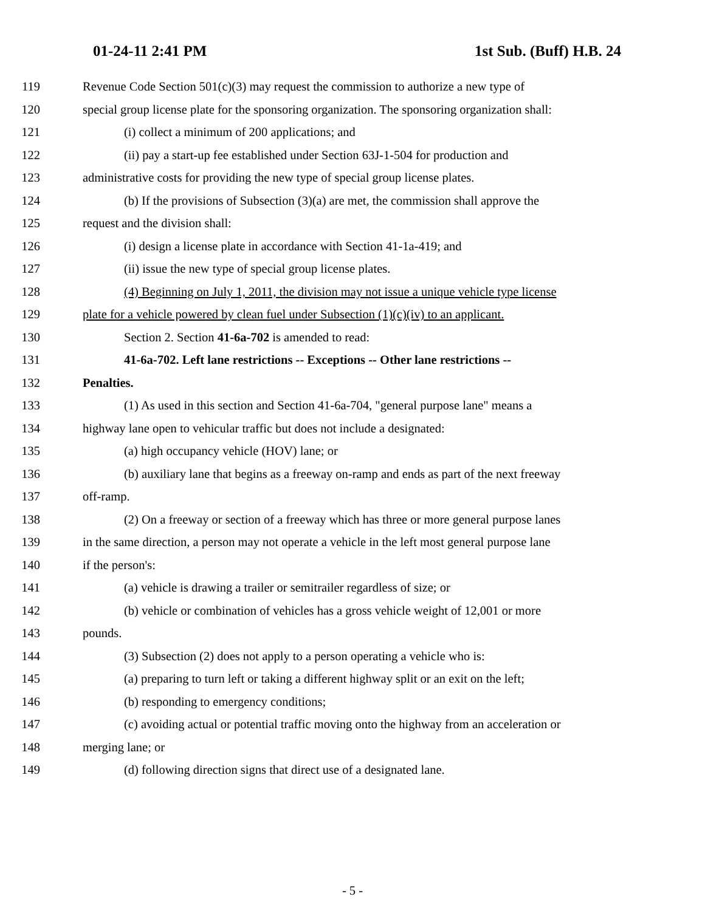01-24-11 2:41 PM 1st Sub. (Buff) H.B. 24
119 Revenue Code Section 501(c)(3) may request the commission to authorize a new type of
120 special group license plate for the sponsoring organization. The sponsoring organization shall:
121 (i) collect a minimum of 200 applications; and
122 (ii) pay a start-up fee established under Section 63J-1-504 for production and
123 administrative costs for providing the new type of special group license plates.
124 (b) If the provisions of Subsection (3)(a) are met, the commission shall approve the
125 request and the division shall:
126 (i) design a license plate in accordance with Section 41-1a-419; and
127 (ii) issue the new type of special group license plates.
128 (4) Beginning on July 1, 2011, the division may not issue a unique vehicle type license
129 plate for a vehicle powered by clean fuel under Subsection (1)(c)(iv) to an applicant.
130 Section 2. Section 41-6a-702 is amended to read:
131 41-6a-702. Left lane restrictions -- Exceptions -- Other lane restrictions --
132 Penalties.
133 (1) As used in this section and Section 41-6a-704, "general purpose lane" means a
134 highway lane open to vehicular traffic but does not include a designated:
135 (a) high occupancy vehicle (HOV) lane; or
136 (b) auxiliary lane that begins as a freeway on-ramp and ends as part of the next freeway
137 off-ramp.
138 (2) On a freeway or section of a freeway which has three or more general purpose lanes
139 in the same direction, a person may not operate a vehicle in the left most general purpose lane
140 if the person's:
141 (a) vehicle is drawing a trailer or semitrailer regardless of size; or
142 (b) vehicle or combination of vehicles has a gross vehicle weight of 12,001 or more
143 pounds.
144 (3) Subsection (2) does not apply to a person operating a vehicle who is:
145 (a) preparing to turn left or taking a different highway split or an exit on the left;
146 (b) responding to emergency conditions;
147 (c) avoiding actual or potential traffic moving onto the highway from an acceleration or
148 merging lane; or
149 (d) following direction signs that direct use of a designated lane.
- 5 -